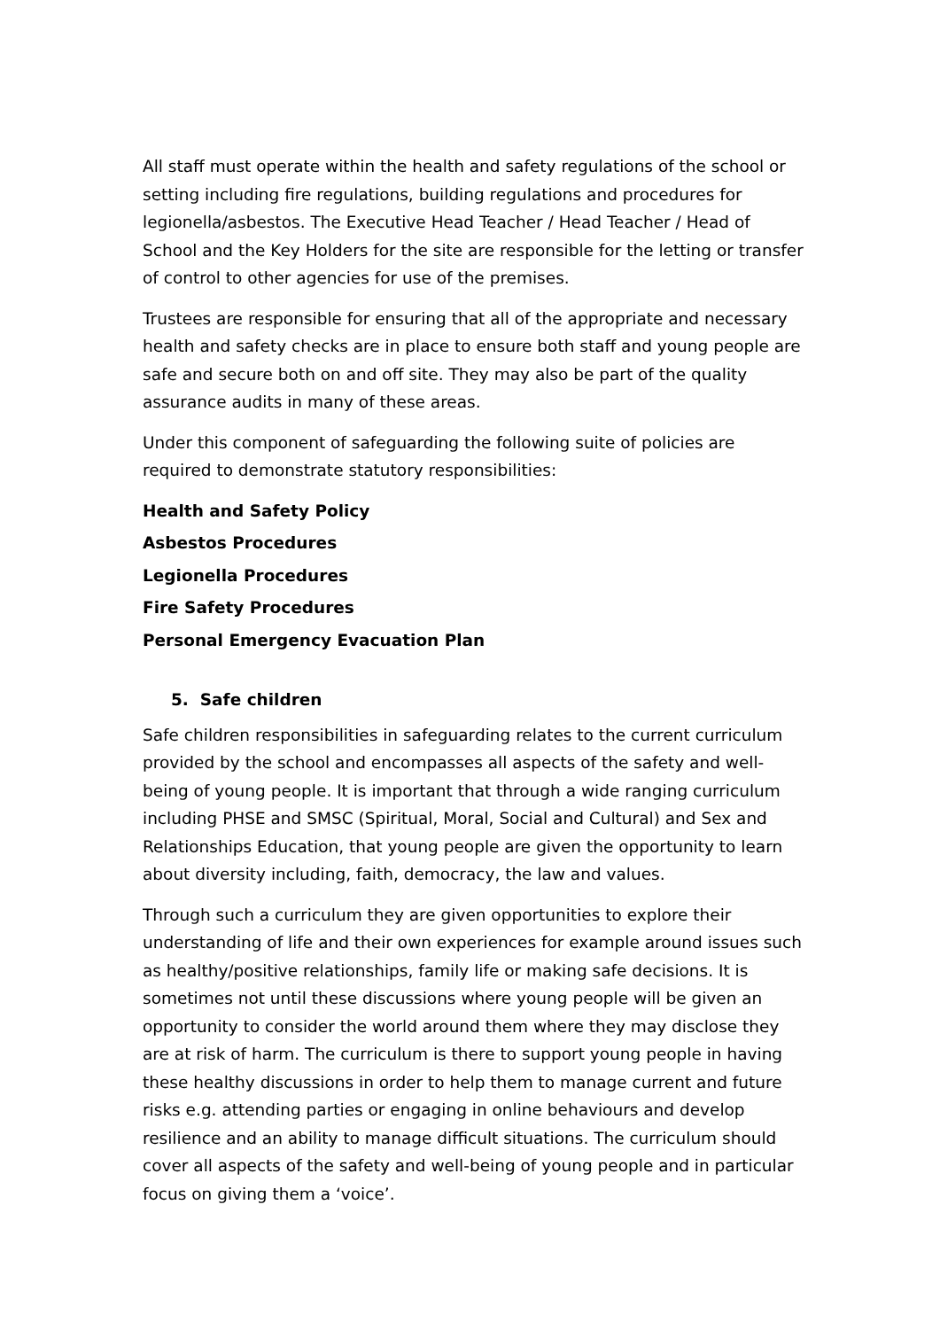All staff must operate within the health and safety regulations of the school or setting including fire regulations, building regulations and procedures for legionella/asbestos. The Executive Head Teacher / Head Teacher / Head of School and the Key Holders for the site are responsible for the letting or transfer of control to other agencies for use of the premises.
Trustees are responsible for ensuring that all of the appropriate and necessary health and safety checks are in place to ensure both staff and young people are safe and secure both on and off site. They may also be part of the quality assurance audits in many of these areas.
Under this component of safeguarding the following suite of policies are required to demonstrate statutory responsibilities:
Health and Safety Policy
Asbestos Procedures
Legionella Procedures
Fire Safety Procedures
Personal Emergency Evacuation Plan
5. Safe children
Safe children responsibilities in safeguarding relates to the current curriculum provided by the school and encompasses all aspects of the safety and well-being of young people. It is important that through a wide ranging curriculum including PHSE and SMSC (Spiritual, Moral, Social and Cultural) and Sex and Relationships Education, that young people are given the opportunity to learn about diversity including, faith, democracy, the law and values.
Through such a curriculum they are given opportunities to explore their understanding of life and their own experiences for example around issues such as healthy/positive relationships, family life or making safe decisions. It is sometimes not until these discussions where young people will be given an opportunity to consider the world around them where they may disclose they are at risk of harm. The curriculum is there to support young people in having these healthy discussions in order to help them to manage current and future risks e.g. attending parties or engaging in online behaviours and develop resilience and an ability to manage difficult situations. The curriculum should cover all aspects of the safety and well-being of young people and in particular focus on giving them a ‘voice’.